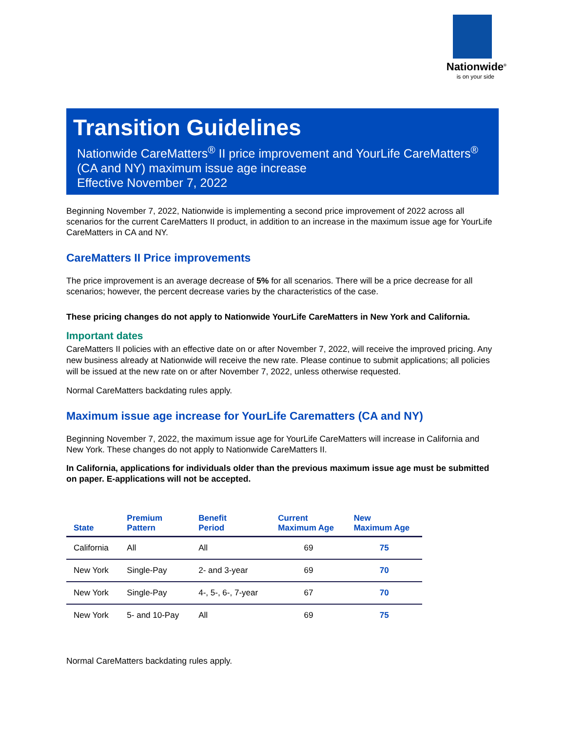Nationwide<sup>®</sup>
is on your side
Transition Guidelines
Nationwide CareMatters<sup>®</sup> II price improvement and YourLife CareMatters<sup>®</sup> (CA and NY) maximum issue age increase
Effective November 7, 2022
Beginning November 7, 2022, Nationwide is implementing a second price improvement of 2022 across all scenarios for the current CareMatters II product, in addition to an increase in the maximum issue age for YourLife CareMatters in CA and NY.
CareMatters II Price improvements
The price improvement is an average decrease of 5% for all scenarios. There will be a price decrease for all scenarios; however, the percent decrease varies by the characteristics of the case.
These pricing changes do not apply to Nationwide YourLife CareMatters in New York and California.
Important dates
CareMatters II policies with an effective date on or after November 7, 2022, will receive the improved pricing. Any new business already at Nationwide will receive the new rate. Please continue to submit applications; all policies will be issued at the new rate on or after November 7, 2022, unless otherwise requested.
Normal CareMatters backdating rules apply.
Maximum issue age increase for YourLife Carematters (CA and NY)
Beginning November 7, 2022, the maximum issue age for YourLife CareMatters will increase in California and New York. These changes do not apply to Nationwide CareMatters II.
In California, applications for individuals older than the previous maximum issue age must be submitted on paper. E-applications will not be accepted.
| State | Premium Pattern | Benefit Period | Current Maximum Age | New Maximum Age |
| --- | --- | --- | --- | --- |
| California | All | All | 69 | 75 |
| New York | Single-Pay | 2- and 3-year | 69 | 70 |
| New York | Single-Pay | 4-, 5-, 6-, 7-year | 67 | 70 |
| New York | 5- and 10-Pay | All | 69 | 75 |
Normal CareMatters backdating rules apply.